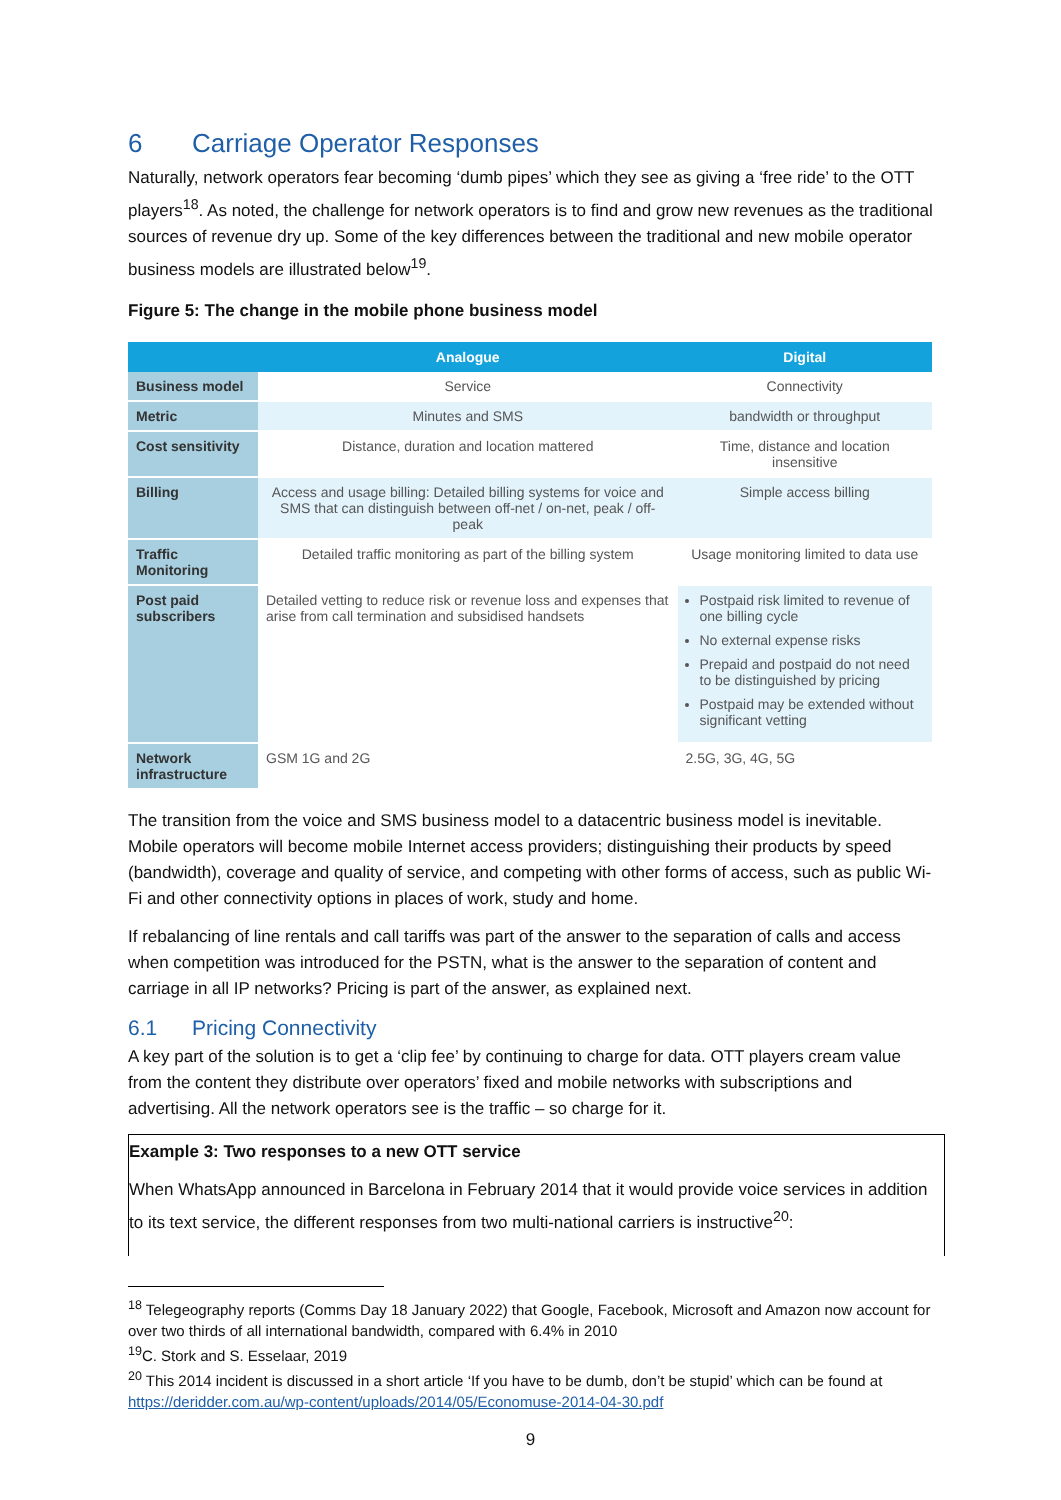6 Carriage Operator Responses
Naturally, network operators fear becoming ‘dumb pipes’ which they see as giving a ‘free ride’ to the OTT players<sup>18</sup>. As noted, the challenge for network operators is to find and grow new revenues as the traditional sources of revenue dry up. Some of the key differences between the traditional and new mobile operator business models are illustrated below<sup>19</sup>.
Figure 5: The change in the mobile phone business model
| | Analogue | Digital |
| --- | --- | --- |
| Business model | Service | Connectivity |
| Metric | Minutes and SMS | bandwidth or throughput |
| Cost sensitivity | Distance, duration and location mattered | Time, distance and location insensitive |
| Billing | Access and usage billing: Detailed billing systems for voice and SMS that can distinguish between off-net / on-net, peak / off-peak | Simple access billing |
| Traffic Monitoring | Detailed traffic monitoring as part of the billing system | Usage monitoring limited to data use |
| Post paid subscribers | Detailed vetting to reduce risk or revenue loss and expenses that arise from call termination and subsidised handsets | Postpaid risk limited to revenue of one billing cycle No external expense risks Prepaid and postpaid do not need to be distinguished by pricing Postpaid may be extended without significant vetting |
| Network infrastructure | GSM 1G and 2G | 2.5G, 3G, 4G, 5G |
The transition from the voice and SMS business model to a datacentric business model is inevitable. Mobile operators will become mobile Internet access providers; distinguishing their products by speed (bandwidth), coverage and quality of service, and competing with other forms of access, such as public Wi-Fi and other connectivity options in places of work, study and home.
If rebalancing of line rentals and call tariffs was part of the answer to the separation of calls and access when competition was introduced for the PSTN, what is the answer to the separation of content and carriage in all IP networks? Pricing is part of the answer, as explained next.
6.1 Pricing Connectivity
A key part of the solution is to get a ‘clip fee’ by continuing to charge for data. OTT players cream value from the content they distribute over operators’ fixed and mobile networks with subscriptions and advertising. All the network operators see is the traffic – so charge for it.
Example 3: Two responses to a new OTT service
When WhatsApp announced in Barcelona in February 2014 that it would provide voice services in addition to its text service, the different responses from two multi-national carriers is instructive<sup>20</sup>:
<sup>18</sup> Telegeography reports (Comms Day 18 January 2022) that Google, Facebook, Microsoft and Amazon now account for over two thirds of all international bandwidth, compared with 6.4% in 2010
<sup>19</sup>C. Stork and S. Esselaar, 2019
<sup>20</sup> This 2014 incident is discussed in a short article ‘If you have to be dumb, don’t be stupid’ which can be found at https://deridder.com.au/wp-content/uploads/2014/05/Economuse-2014-04-30.pdf
9